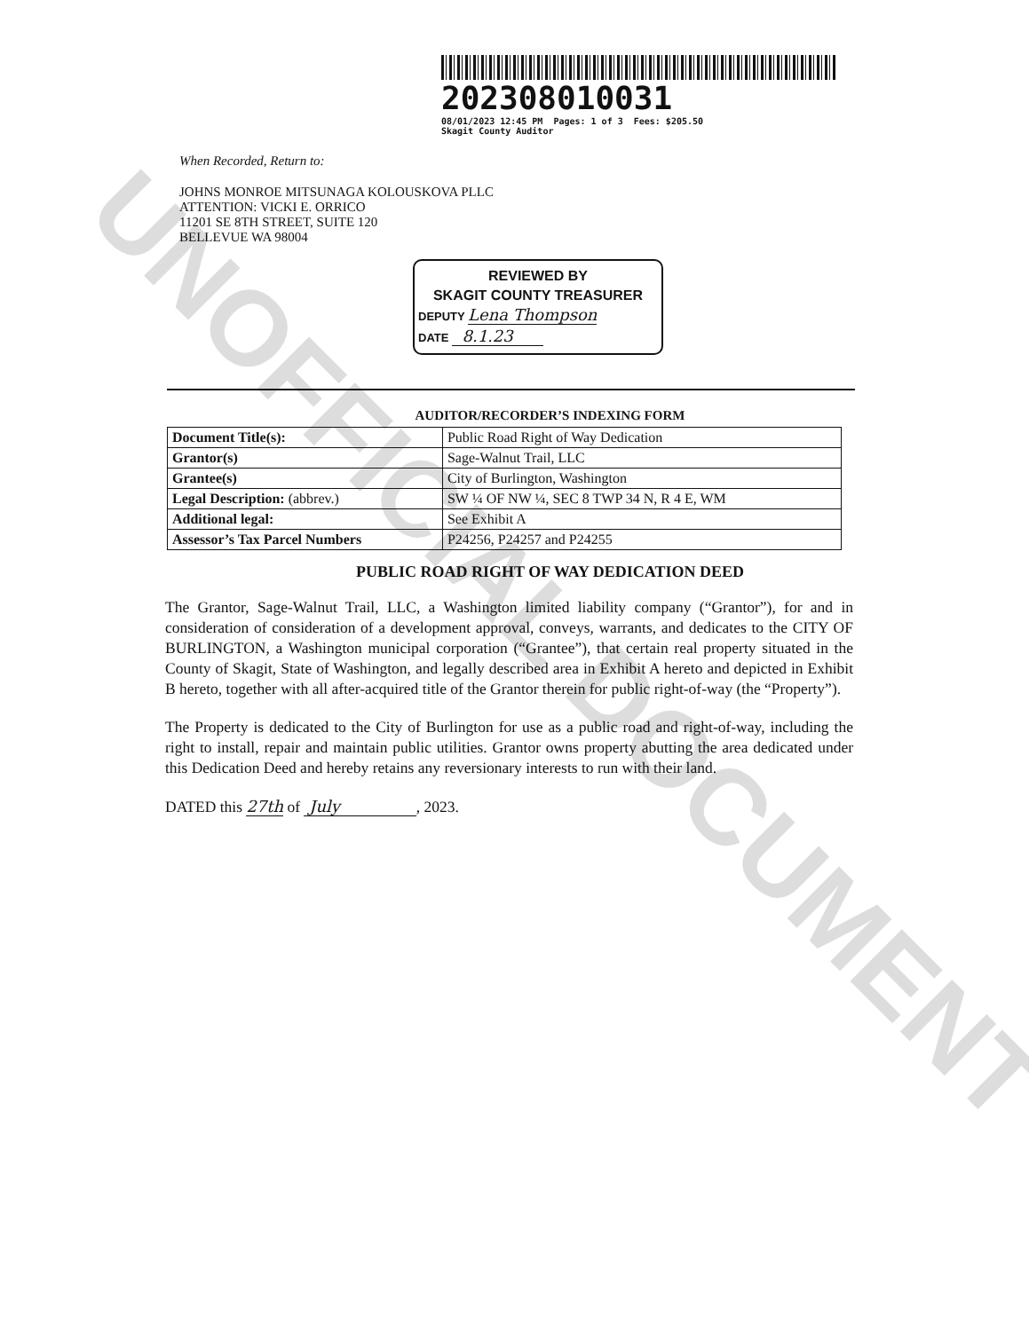UNOFFICIAL DOCUMENT
202308010031
08/01/2023 12:45 PM Pages: 1 of 3 Fees: $205.50
Skagit County Auditor
When Recorded, Return to:
JOHNS MONROE MITSUNAGA KOLOUSKOVA PLLC
ATTENTION: VICKI E. ORRICO
11201 SE 8TH STREET, SUITE 120
BELLEVUE WA 98004
REVIEWED BY
SKAGIT COUNTY TREASURER
DEPUTY Lena Thompson
DATE 8.1.23
AUDITOR/RECORDER’S INDEXING FORM
| Document Title(s): | Public Road Right of Way Dedication |
| Grantor(s) | Sage-Walnut Trail, LLC |
| Grantee(s) | City of Burlington, Washington |
| Legal Description: (abbrev.) | SW ¼ OF NW ¼, SEC 8 TWP 34 N, R 4 E, WM |
| Additional legal: | See Exhibit A |
| Assessor’s Tax Parcel Numbers | P24256, P24257 and P24255 |
PUBLIC ROAD RIGHT OF WAY DEDICATION DEED
The Grantor, Sage-Walnut Trail, LLC, a Washington limited liability company (“Grantor”), for and in consideration of consideration of a development approval, conveys, warrants, and dedicates to the CITY OF BURLINGTON, a Washington municipal corporation (“Grantee”), that certain real property situated in the County of Skagit, State of Washington, and legally described area in Exhibit A hereto and depicted in Exhibit B hereto, together with all after-acquired title of the Grantor therein for public right-of-way (the “Property”).
The Property is dedicated to the City of Burlington for use as a public road and right-of-way, including the right to install, repair and maintain public utilities. Grantor owns property abutting the area dedicated under this Dedication Deed and hereby retains any reversionary interests to run with their land.
DATED this 27th of July , 2023.